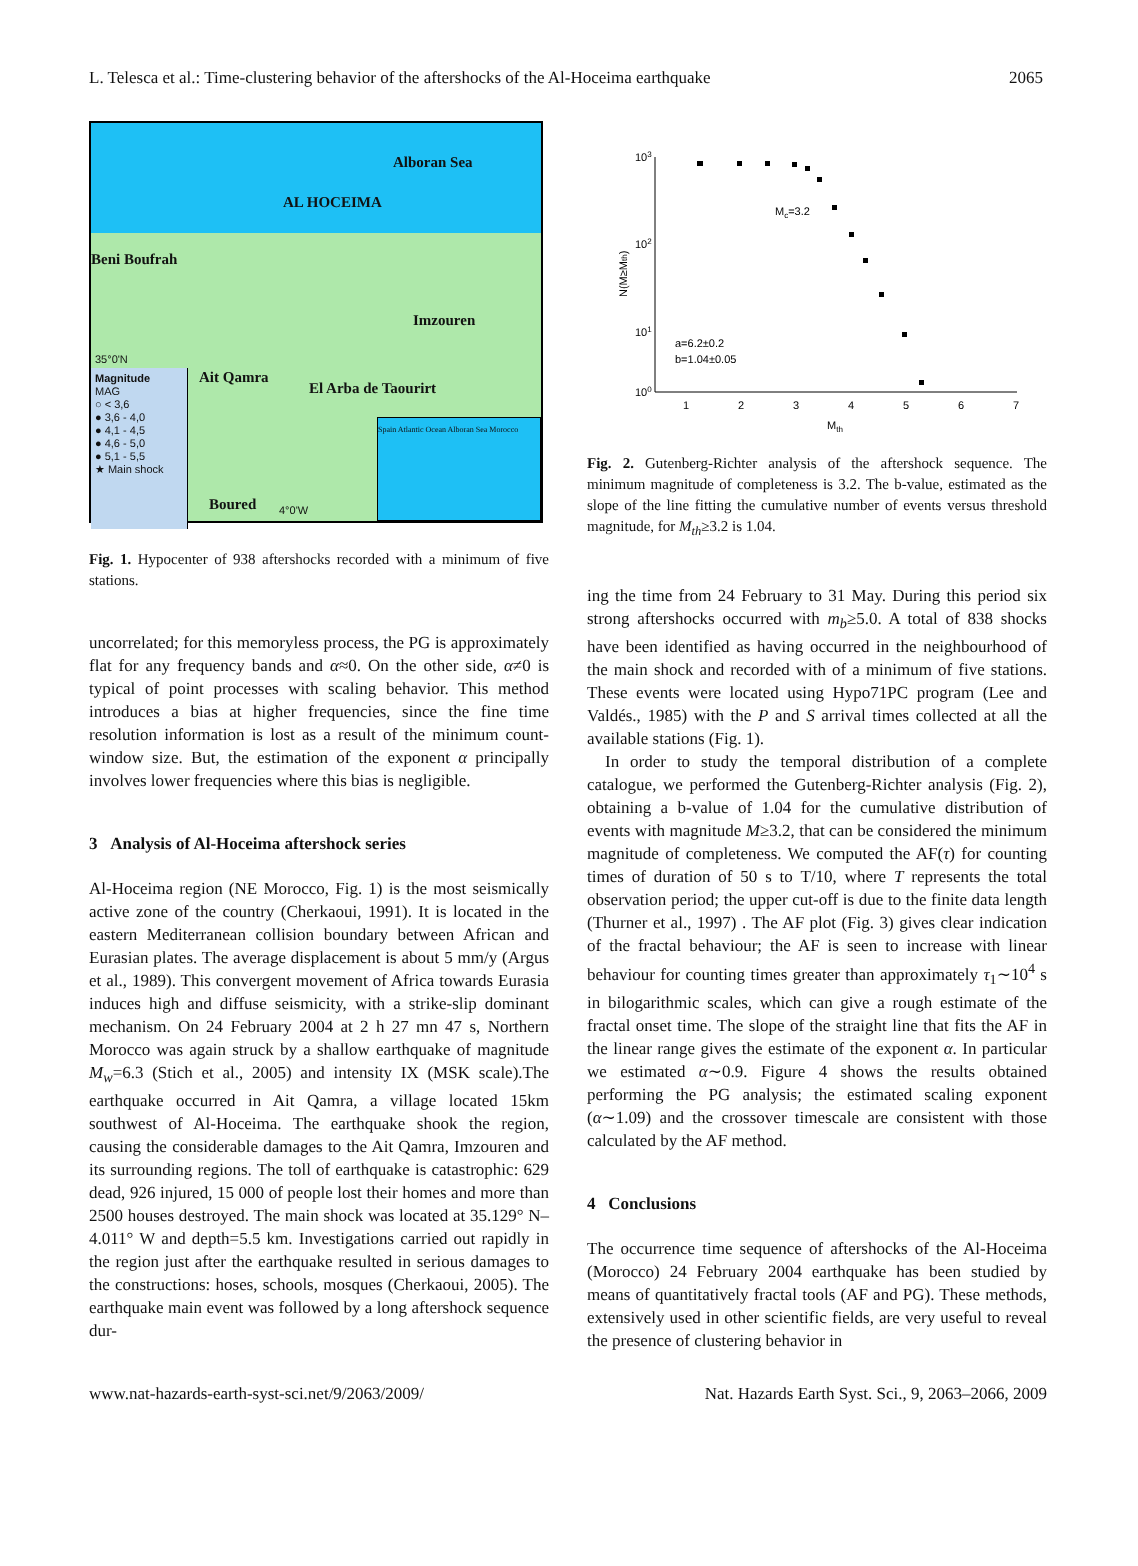L. Telesca et al.: Time-clustering behavior of the aftershocks of the Al-Hoceima earthquake 2065
Alboran Sea
AL HOCEIMA
Beni Boufrah
Imzouren
Ait Qamra
El Arba de Taourirt
Boured 4°0'W
35°0'N
Magnitude
MAG
○ < 3,6
● 3,6 - 4,0
● 4,1 - 4,5
● 4,6 - 5,0
● 5,1 - 5,5
★ Main shock
Spain Atlantic Ocean Alboran Sea Morocco
Fig. 1. Hypocenter of 938 aftershocks recorded with a minimum of five stations.
uncorrelated; for this memoryless process, the PG is approximately flat for any frequency bands and α≈0. On the other side, α≠0 is typical of point processes with scaling behavior. This method introduces a bias at higher frequencies, since the fine time resolution information is lost as a result of the minimum count-window size. But, the estimation of the exponent α principally involves lower frequencies where this bias is negligible.
3 Analysis of Al-Hoceima aftershock series
Al-Hoceima region (NE Morocco, Fig. 1) is the most seismically active zone of the country (Cherkaoui, 1991). It is located in the eastern Mediterranean collision boundary between African and Eurasian plates. The average displacement is about 5 mm/y (Argus et al., 1989). This convergent movement of Africa towards Eurasia induces high and diffuse seismicity, with a strike-slip dominant mechanism. On 24 February 2004 at 2 h 27 mn 47 s, Northern Morocco was again struck by a shallow earthquake of magnitude M<sub>w</sub>=6.3 (Stich et al., 2005) and intensity IX (MSK scale).The earthquake occurred in Ait Qamra, a village located 15km southwest of Al-Hoceima. The earthquake shook the region, causing the considerable damages to the Ait Qamra, Imzouren and its surrounding regions. The toll of earthquake is catastrophic: 629 dead, 926 injured, 15 000 of people lost their homes and more than 2500 houses destroyed. The main shock was located at 35.129° N–4.011° W and depth=5.5 km. Investigations carried out rapidly in the region just after the earthquake resulted in serious damages to the constructions: hoses, schools, mosques (Cherkaoui, 2005). The earthquake main event was followed by a long aftershock sequence dur-
103
102
101
100
1
2
3
4
5
6
7
Mth
N(M≥Mth)
Mc=3.2
a=6.2±0.2
b=1.04±0.05
Fig. 2. Gutenberg-Richter analysis of the aftershock sequence. The minimum magnitude of completeness is 3.2. The b-value, estimated as the slope of the line fitting the cumulative number of events versus threshold magnitude, for M<sub>th</sub>≥3.2 is 1.04.
ing the time from 24 February to 31 May. During this period six strong aftershocks occurred with m<sub>b</sub>≥5.0. A total of 838 shocks have been identified as having occurred in the neighbourhood of the main shock and recorded with of a minimum of five stations. These events were located using Hypo71PC program (Lee and Valdés., 1985) with the P and S arrival times collected at all the available stations (Fig. 1).
In order to study the temporal distribution of a complete catalogue, we performed the Gutenberg-Richter analysis (Fig. 2), obtaining a b-value of 1.04 for the cumulative distribution of events with magnitude M≥3.2, that can be considered the minimum magnitude of completeness. We computed the AF(τ) for counting times of duration of 50 s to T/10, where T represents the total observation period; the upper cut-off is due to the finite data length (Thurner et al., 1997) . The AF plot (Fig. 3) gives clear indication of the fractal behaviour; the AF is seen to increase with linear behaviour for counting times greater than approximately τ<sub>1</sub>∼10<sup>4</sup> s in bilogarithmic scales, which can give a rough estimate of the fractal onset time. The slope of the straight line that fits the AF in the linear range gives the estimate of the exponent α. In particular we estimated α∼0.9. Figure 4 shows the results obtained performing the PG analysis; the estimated scaling exponent (α∼1.09) and the crossover timescale are consistent with those calculated by the AF method.
4 Conclusions
The occurrence time sequence of aftershocks of the Al-Hoceima (Morocco) 24 February 2004 earthquake has been studied by means of quantitatively fractal tools (AF and PG). These methods, extensively used in other scientific fields, are very useful to reveal the presence of clustering behavior in
www.nat-hazards-earth-syst-sci.net/9/2063/2009/ Nat. Hazards Earth Syst. Sci., 9, 2063–2066, 2009